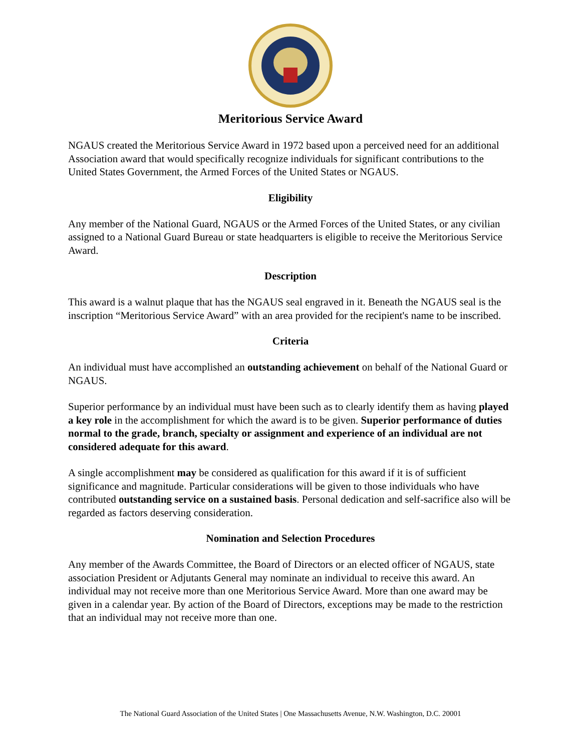Meritorious Service Award
NGAUS created the Meritorious Service Award in 1972 based upon a perceived need for an additional Association award that would specifically recognize individuals for significant contributions to the United States Government, the Armed Forces of the United States or NGAUS.
Eligibility
Any member of the National Guard, NGAUS or the Armed Forces of the United States, or any civilian assigned to a National Guard Bureau or state headquarters is eligible to receive the Meritorious Service Award.
Description
This award is a walnut plaque that has the NGAUS seal engraved in it. Beneath the NGAUS seal is the inscription “Meritorious Service Award” with an area provided for the recipient's name to be inscribed.
Criteria
An individual must have accomplished an outstanding achievement on behalf of the National Guard or NGAUS.
Superior performance by an individual must have been such as to clearly identify them as having played a key role in the accomplishment for which the award is to be given. Superior performance of duties normal to the grade, branch, specialty or assignment and experience of an individual are not considered adequate for this award.
A single accomplishment may be considered as qualification for this award if it is of sufficient significance and magnitude. Particular considerations will be given to those individuals who have contributed outstanding service on a sustained basis. Personal dedication and self-sacrifice also will be regarded as factors deserving consideration.
Nomination and Selection Procedures
Any member of the Awards Committee, the Board of Directors or an elected officer of NGAUS, state association President or Adjutants General may nominate an individual to receive this award. An individual may not receive more than one Meritorious Service Award. More than one award may be given in a calendar year. By action of the Board of Directors, exceptions may be made to the restriction that an individual may not receive more than one.
The National Guard Association of the United States | One Massachusetts Avenue, N.W. Washington, D.C. 20001